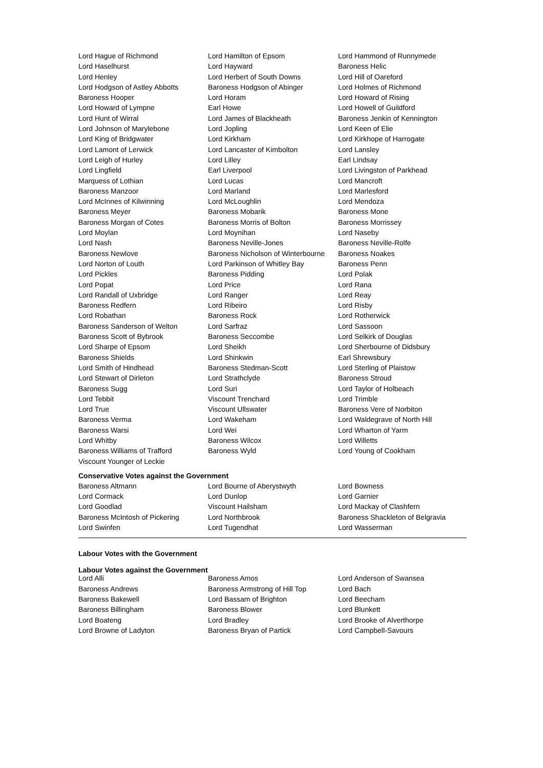| Lord Hague of Richmond | Lord Hamilton of Epsom | Lord Hammond of Runnymede |
| Lord Haselhurst | Lord Hayward | Baroness Helic |
| Lord Henley | Lord Herbert of South Downs | Lord Hill of Oareford |
| Lord Hodgson of Astley Abbotts | Baroness Hodgson of Abinger | Lord Holmes of Richmond |
| Baroness Hooper | Lord Horam | Lord Howard of Rising |
| Lord Howard of Lympne | Earl Howe | Lord Howell of Guildford |
| Lord Hunt of Wirral | Lord James of Blackheath | Baroness Jenkin of Kennington |
| Lord Johnson of Marylebone | Lord Jopling | Lord Keen of Elie |
| Lord King of Bridgwater | Lord Kirkham | Lord Kirkhope of Harrogate |
| Lord Lamont of Lerwick | Lord Lancaster of Kimbolton | Lord Lansley |
| Lord Leigh of Hurley | Lord Lilley | Earl Lindsay |
| Lord Lingfield | Earl Liverpool | Lord Livingston of Parkhead |
| Marquess of Lothian | Lord Lucas | Lord Mancroft |
| Baroness Manzoor | Lord Marland | Lord Marlesford |
| Lord McInnes of Kilwinning | Lord McLoughlin | Lord Mendoza |
| Baroness Meyer | Baroness Mobarik | Baroness Mone |
| Baroness Morgan of Cotes | Baroness Morris of Bolton | Baroness Morrissey |
| Lord Moylan | Lord Moynihan | Lord Naseby |
| Lord Nash | Baroness Neville-Jones | Baroness Neville-Rolfe |
| Baroness Newlove | Baroness Nicholson of Winterbourne | Baroness Noakes |
| Lord Norton of Louth | Lord Parkinson of Whitley Bay | Baroness Penn |
| Lord Pickles | Baroness Pidding | Lord Polak |
| Lord Popat | Lord Price | Lord Rana |
| Lord Randall of Uxbridge | Lord Ranger | Lord Reay |
| Baroness Redfern | Lord Ribeiro | Lord Risby |
| Lord Robathan | Baroness Rock | Lord Rotherwick |
| Baroness Sanderson of Welton | Lord Sarfraz | Lord Sassoon |
| Baroness Scott of Bybrook | Baroness Seccombe | Lord Selkirk of Douglas |
| Lord Sharpe of Epsom | Lord Sheikh | Lord Sherbourne of Didsbury |
| Baroness Shields | Lord Shinkwin | Earl Shrewsbury |
| Lord Smith of Hindhead | Baroness Stedman-Scott | Lord Sterling of Plaistow |
| Lord Stewart of Dirleton | Lord Strathclyde | Baroness Stroud |
| Baroness Sugg | Lord Suri | Lord Taylor of Holbeach |
| Lord Tebbit | Viscount Trenchard | Lord Trimble |
| Lord True | Viscount Ullswater | Baroness Vere of Norbiton |
| Baroness Verma | Lord Wakeham | Lord Waldegrave of North Hill |
| Baroness Warsi | Lord Wei | Lord Wharton of Yarm |
| Lord Whitby | Baroness Wilcox | Lord Willetts |
| Baroness Williams of Trafford | Baroness Wyld | Lord Young of Cookham |
| Viscount Younger of Leckie | | |
Conservative Votes against the Government
| Baroness Altmann | Lord Bourne of Aberystwyth | Lord Bowness |
| Lord Cormack | Lord Dunlop | Lord Garnier |
| Lord Goodlad | Viscount Hailsham | Lord Mackay of Clashfern |
| Baroness McIntosh of Pickering | Lord Northbrook | Baroness Shackleton of Belgravia |
| Lord Swinfen | Lord Tugendhat | Lord Wasserman |
Labour Votes with the Government
Labour Votes against the Government
| Lord Alli | Baroness Amos | Lord Anderson of Swansea |
| Baroness Andrews | Baroness Armstrong of Hill Top | Lord Bach |
| Baroness Bakewell | Lord Bassam of Brighton | Lord Beecham |
| Baroness Billingham | Baroness Blower | Lord Blunkett |
| Lord Boateng | Lord Bradley | Lord Brooke of Alverthorpe |
| Lord Browne of Ladyton | Baroness Bryan of Partick | Lord Campbell-Savours |